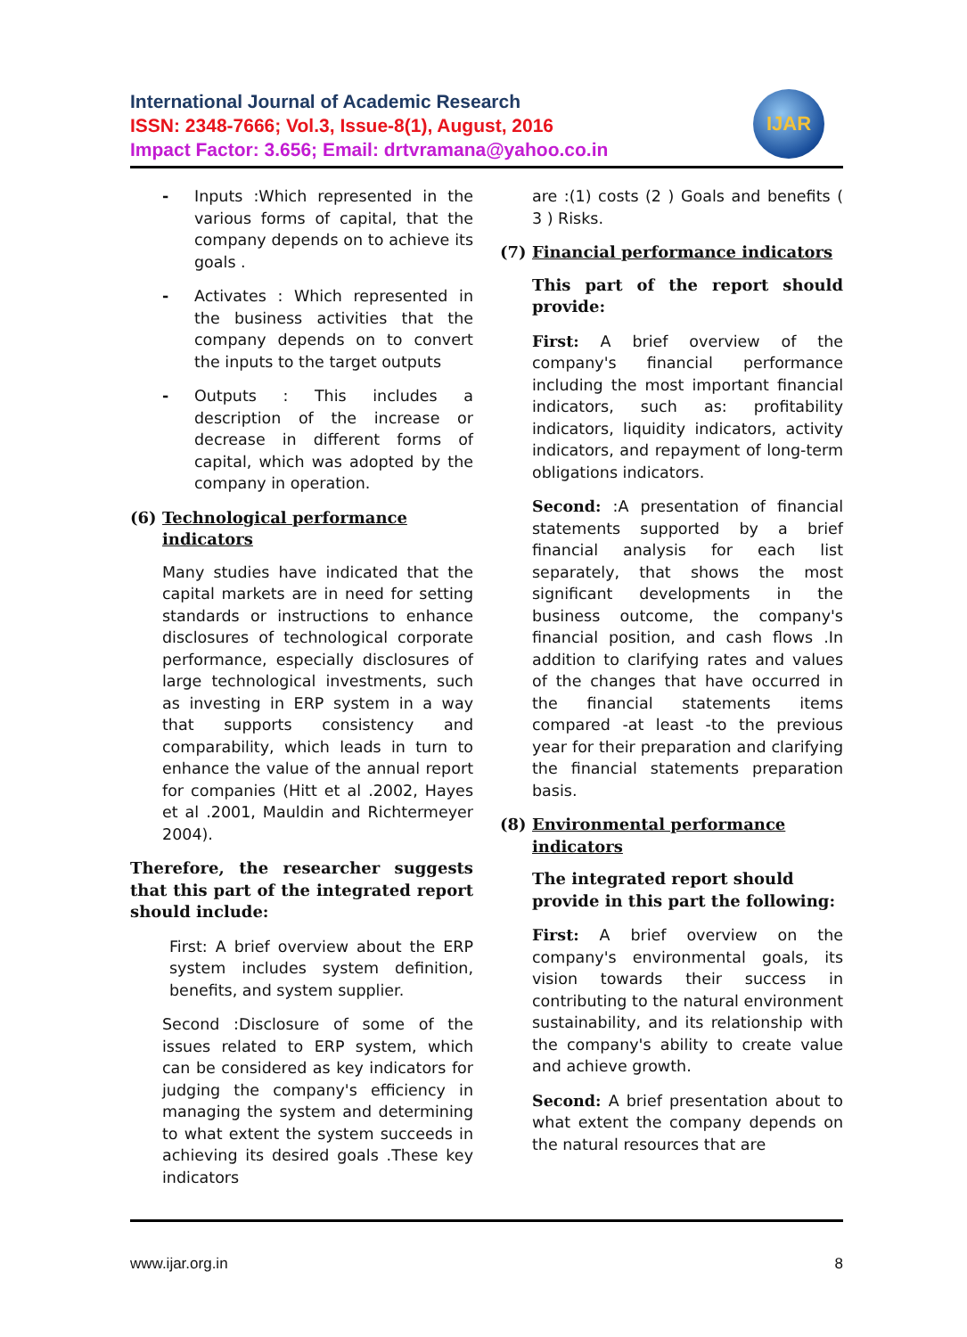International Journal of Academic Research
ISSN: 2348-7666; Vol.3, Issue-8(1), August, 2016
Impact Factor: 3.656; Email: drtvramana@yahoo.co.in
IJAR
- Inputs :Which represented in the various forms of capital, that the company depends on to achieve its goals .
- Activates : Which represented in the business activities that the company depends on to convert the inputs to the target outputs
- Outputs : This includes a description of the increase or decrease in different forms of capital, which was adopted by the company in operation.
(6) Technological performance indicators
Many studies have indicated that the capital markets are in need for setting standards or instructions to enhance disclosures of technological corporate performance, especially disclosures of large technological investments, such as investing in ERP system in a way that supports consistency and comparability, which leads in turn to enhance the value of the annual report for companies (Hitt et al .2002, Hayes et al .2001, Mauldin and Richtermeyer 2004).
Therefore, the researcher suggests that this part of the integrated report should include:
First: A brief overview about the ERP system includes system definition, benefits, and system supplier.
Second :Disclosure of some of the issues related to ERP system, which can be considered as key indicators for judging the company's efficiency in managing the system and determining to what extent the system succeeds in achieving its desired goals .These key indicators
are :(1) costs (2 ) Goals and benefits ( 3 ) Risks.
(7) Financial performance indicators
This part of the report should provide:
First: A brief overview of the company's financial performance including the most important financial indicators, such as: profitability indicators, liquidity indicators, activity indicators, and repayment of long-term obligations indicators.
Second: :A presentation of financial statements supported by a brief financial analysis for each list separately, that shows the most significant developments in the business outcome, the company's financial position, and cash flows .In addition to clarifying rates and values of the changes that have occurred in the financial statements items compared -at least -to the previous year for their preparation and clarifying the financial statements preparation basis.
(8) Environmental performance indicators
The integrated report should provide in this part the following:
First: A brief overview on the company's environmental goals, its vision towards their success in contributing to the natural environment sustainability, and its relationship with the company's ability to create value and achieve growth.
Second: A brief presentation about to what extent the company depends on the natural resources that are
www.ijar.org.in 8